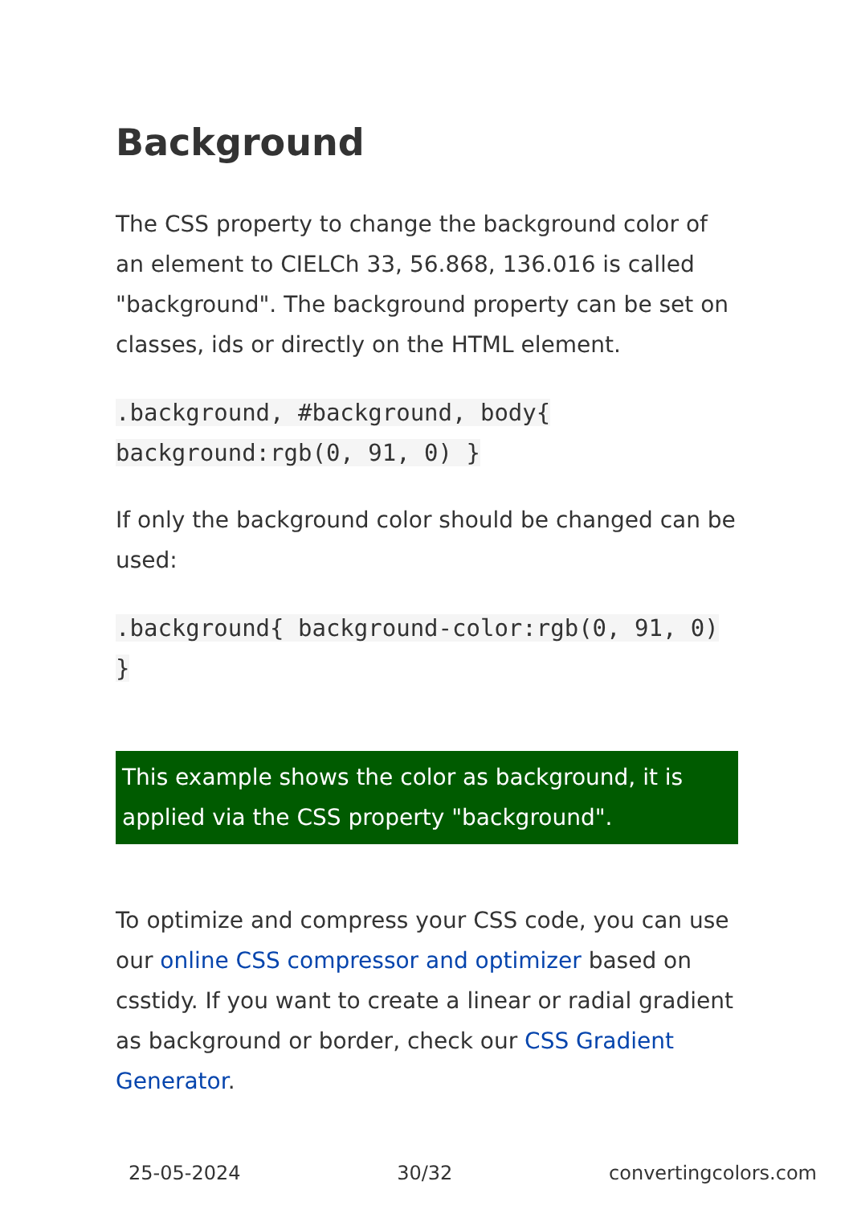Background
The CSS property to change the background color of an element to CIELCh 33, 56.868, 136.016 is called "background". The background property can be set on classes, ids or directly on the HTML element.
.background, #background, body{ background:rgb(0, 91, 0) }
If only the background color should be changed can be used:
.background{ background-color:rgb(0, 91, 0) }
This example shows the color as background, it is applied via the CSS property "background".
To optimize and compress your CSS code, you can use our online CSS compressor and optimizer based on csstidy. If you want to create a linear or radial gradient as background or border, check our CSS Gradient Generator.
25-05-2024 30/32 convertingcolors.com